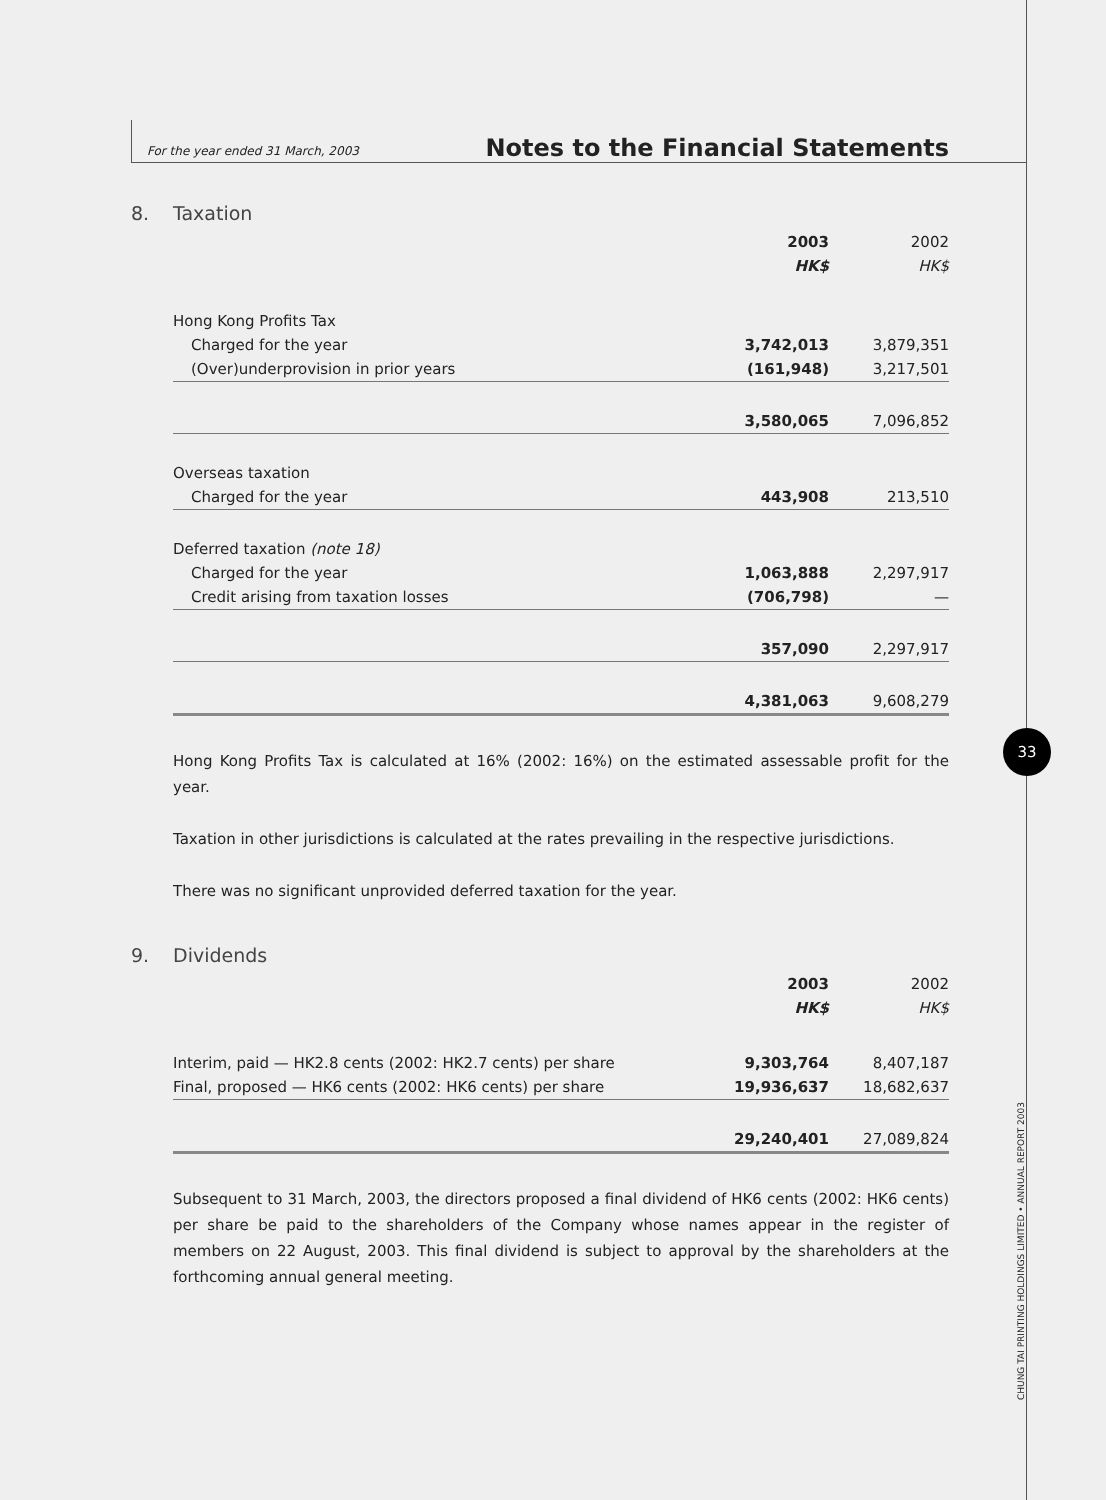For the year ended 31 March, 2003 Notes to the Financial Statements
8. Taxation
| | 2003 | 2002 |
| --- | --- | --- |
| | HK$ | HK$ |
| Hong Kong Profits Tax | | |
| Charged for the year | 3,742,013 | 3,879,351 |
| (Over)underprovision in prior years | (161,948) | 3,217,501 |
| | 3,580,065 | 7,096,852 |
| Overseas taxation | | |
| Charged for the year | 443,908 | 213,510 |
| Deferred taxation (note 18) | | |
| Charged for the year | 1,063,888 | 2,297,917 |
| Credit arising from taxation losses | (706,798) | — |
| | 357,090 | 2,297,917 |
| | 4,381,063 | 9,608,279 |
Hong Kong Profits Tax is calculated at 16% (2002: 16%) on the estimated assessable profit for the year.
Taxation in other jurisdictions is calculated at the rates prevailing in the respective jurisdictions.
There was no significant unprovided deferred taxation for the year.
9. Dividends
| | 2003 | 2002 |
| --- | --- | --- |
| | HK$ | HK$ |
| Interim, paid — HK2.8 cents (2002: HK2.7 cents) per share | 9,303,764 | 8,407,187 |
| Final, proposed — HK6 cents (2002: HK6 cents) per share | 19,936,637 | 18,682,637 |
| | 29,240,401 | 27,089,824 |
Subsequent to 31 March, 2003, the directors proposed a final dividend of HK6 cents (2002: HK6 cents) per share be paid to the shareholders of the Company whose names appear in the register of members on 22 August, 2003. This final dividend is subject to approval by the shareholders at the forthcoming annual general meeting.
33
CHUNG TAI PRINTING HOLDINGS LIMITED • ANNUAL REPORT 2003